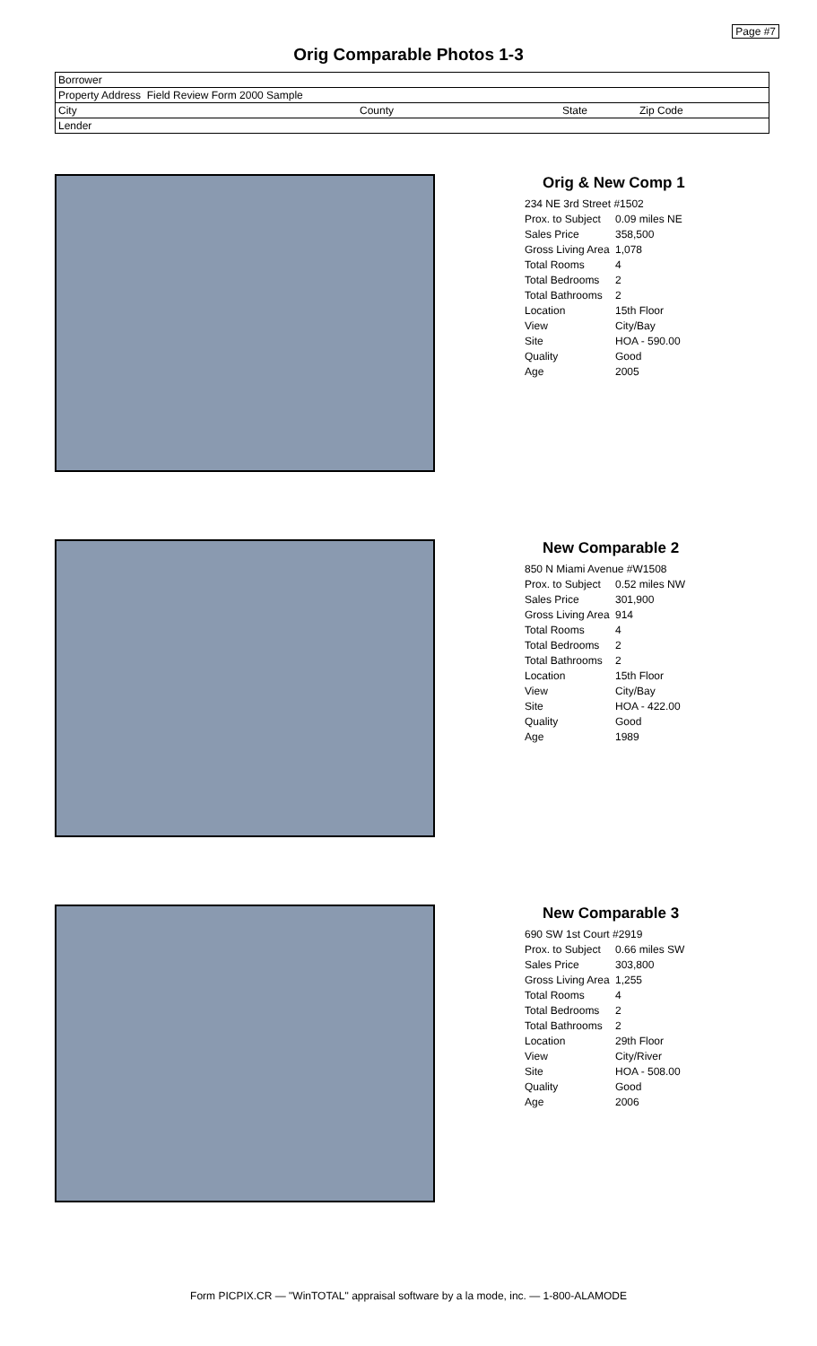Page #7
Orig Comparable Photos 1-3
| Borrower | | | |
| Property Address Field Review Form 2000 Sample | | | |
| City | County | State | Zip Code |
| Lender | | | |
Orig & New Comp 1
| 234 NE 3rd Street #1502 | |
| Prox. to Subject | 0.09 miles NE |
| Sales Price | 358,500 |
| Gross Living Area | 1,078 |
| Total Rooms | 4 |
| Total Bedrooms | 2 |
| Total Bathrooms | 2 |
| Location | 15th Floor |
| View | City/Bay |
| Site | HOA - 590.00 |
| Quality | Good |
| Age | 2005 |
New Comparable 2
| 850 N Miami Avenue #W1508 | |
| Prox. to Subject | 0.52 miles NW |
| Sales Price | 301,900 |
| Gross Living Area | 914 |
| Total Rooms | 4 |
| Total Bedrooms | 2 |
| Total Bathrooms | 2 |
| Location | 15th Floor |
| View | City/Bay |
| Site | HOA - 422.00 |
| Quality | Good |
| Age | 1989 |
New Comparable 3
| 690 SW 1st Court #2919 | |
| Prox. to Subject | 0.66 miles SW |
| Sales Price | 303,800 |
| Gross Living Area | 1,255 |
| Total Rooms | 4 |
| Total Bedrooms | 2 |
| Total Bathrooms | 2 |
| Location | 29th Floor |
| View | City/River |
| Site | HOA - 508.00 |
| Quality | Good |
| Age | 2006 |
Form PICPIX.CR — "WinTOTAL" appraisal software by a la mode, inc. — 1-800-ALAMODE